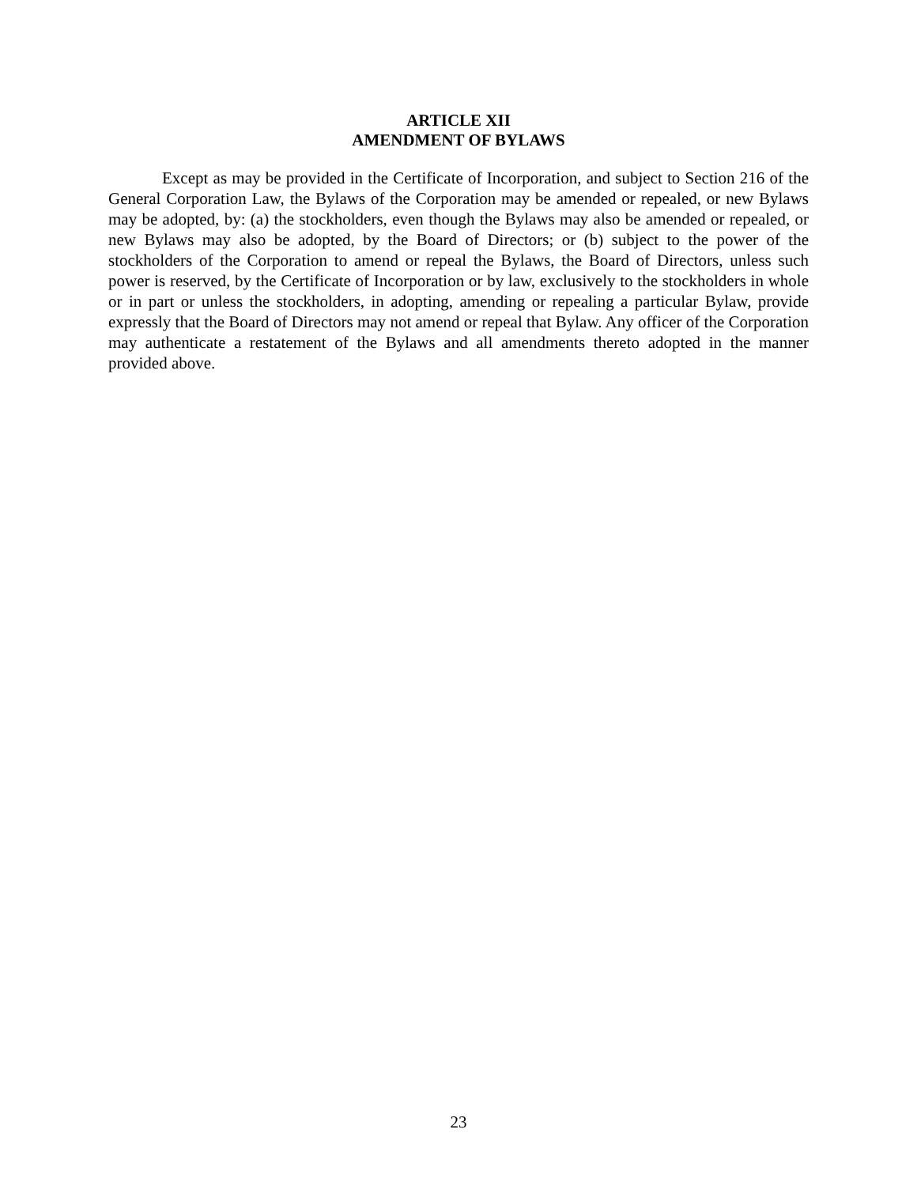ARTICLE XII
AMENDMENT OF BYLAWS
Except as may be provided in the Certificate of Incorporation, and subject to Section 216 of the General Corporation Law, the Bylaws of the Corporation may be amended or repealed, or new Bylaws may be adopted, by: (a) the stockholders, even though the Bylaws may also be amended or repealed, or new Bylaws may also be adopted, by the Board of Directors; or (b) subject to the power of the stockholders of the Corporation to amend or repeal the Bylaws, the Board of Directors, unless such power is reserved, by the Certificate of Incorporation or by law, exclusively to the stockholders in whole or in part or unless the stockholders, in adopting, amending or repealing a particular Bylaw, provide expressly that the Board of Directors may not amend or repeal that Bylaw. Any officer of the Corporation may authenticate a restatement of the Bylaws and all amendments thereto adopted in the manner provided above.
23